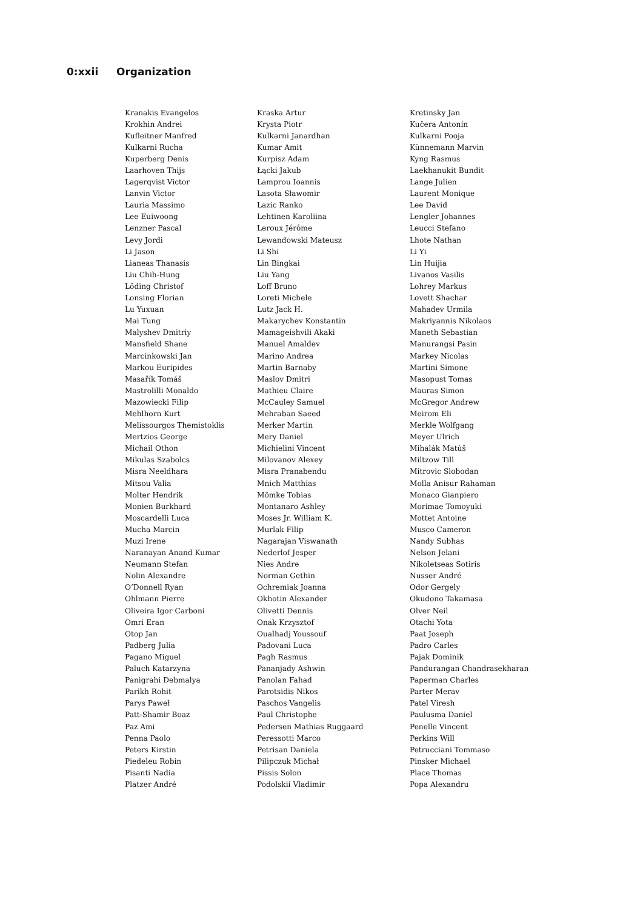0:xxii Organization
| Kranakis Evangelos | Kraska Artur | Kretinsky Jan |
| Krokhin Andrei | Krysta Piotr | Kučera Antonín |
| Kufleitner Manfred | Kulkarni Janardhan | Kulkarni Pooja |
| Kulkarni Rucha | Kumar Amit | Künnemann Marvin |
| Kuperberg Denis | Kurpisz Adam | Kyng Rasmus |
| Laarhoven Thijs | Łącki Jakub | Laekhanukit Bundit |
| Lagerqvist Victor | Lamprou Ioannis | Lange Julien |
| Lanvin Victor | Lasota Sławomir | Laurent Monique |
| Lauria Massimo | Lazic Ranko | Lee David |
| Lee Euiwoong | Lehtinen Karoliina | Lengler Johannes |
| Lenzner Pascal | Leroux Jérôme | Leucci Stefano |
| Levy Jordi | Lewandowski Mateusz | Lhote Nathan |
| Li Jason | Li Shi | Li Yi |
| Lianeas Thanasis | Lin Bingkai | Lin Huijia |
| Liu Chih-Hung | Liu Yang | Livanos Vasilis |
| Löding Christof | Loff Bruno | Lohrey Markus |
| Lonsing Florian | Loreti Michele | Lovett Shachar |
| Lu Yuxuan | Lutz Jack H. | Mahadev Urmila |
| Mai Tung | Makarychev Konstantin | Makriyannis Nikolaos |
| Malyshev Dmitriy | Mamageishvili Akaki | Maneth Sebastian |
| Mansfield Shane | Manuel Amaldev | Manurangsi Pasin |
| Marcinkowski Jan | Marino Andrea | Markey Nicolas |
| Markou Euripides | Martin Barnaby | Martini Simone |
| Masařík Tomáš | Maslov Dmitri | Masopust Tomas |
| Mastrolilli Monaldo | Mathieu Claire | Mauras Simon |
| Mazowiecki Filip | McCauley Samuel | McGregor Andrew |
| Mehlhorn Kurt | Mehraban Saeed | Meirom Eli |
| Melissourgos Themistoklis | Merker Martin | Merkle Wolfgang |
| Mertzios George | Mery Daniel | Meyer Ulrich |
| Michail Othon | Michielini Vincent | Mihalák Matúš |
| Mikulas Szabolcs | Milovanov Alexey | Miltzow Till |
| Misra Neeldhara | Misra Pranabendu | Mitrovic Slobodan |
| Mitsou Valia | Mnich Matthias | Molla Anisur Rahaman |
| Molter Hendrik | Mömke Tobias | Monaco Gianpiero |
| Monien Burkhard | Montanaro Ashley | Morimae Tomoyuki |
| Moscardelli Luca | Moses Jr. William K. | Mottet Antoine |
| Mucha Marcin | Murlak Filip | Musco Cameron |
| Muzi Irene | Nagarajan Viswanath | Nandy Subhas |
| Naranayan Anand Kumar | Nederlof Jesper | Nelson Jelani |
| Neumann Stefan | Nies Andre | Nikoletseas Sotiris |
| Nolin Alexandre | Norman Gethin | Nusser André |
| O’Donnell Ryan | Ochremiak Joanna | Odor Gergely |
| Ohlmann Pierre | Okhotin Alexander | Okudono Takamasa |
| Oliveira Igor Carboni | Olivetti Dennis | Olver Neil |
| Omri Eran | Onak Krzysztof | Otachi Yota |
| Otop Jan | Oualhadj Youssouf | Paat Joseph |
| Padberg Julia | Padovani Luca | Padro Carles |
| Pagano Miguel | Pagh Rasmus | Pajak Dominik |
| Paluch Katarzyna | Pananjady Ashwin | Pandurangan Chandrasekharan |
| Panigrahi Debmalya | Panolan Fahad | Paperman Charles |
| Parikh Rohit | Parotsidis Nikos | Parter Merav |
| Parys Paweł | Paschos Vangelis | Patel Viresh |
| Patt-Shamir Boaz | Paul Christophe | Paulusma Daniel |
| Paz Ami | Pedersen Mathias Ruggaard | Penelle Vincent |
| Penna Paolo | Peressotti Marco | Perkins Will |
| Peters Kirstin | Petrisan Daniela | Petrucciani Tommaso |
| Piedeleu Robin | Pilipczuk Michał | Pinsker Michael |
| Pisanti Nadia | Pissis Solon | Place Thomas |
| Platzer André | Podolskii Vladimir | Popa Alexandru |